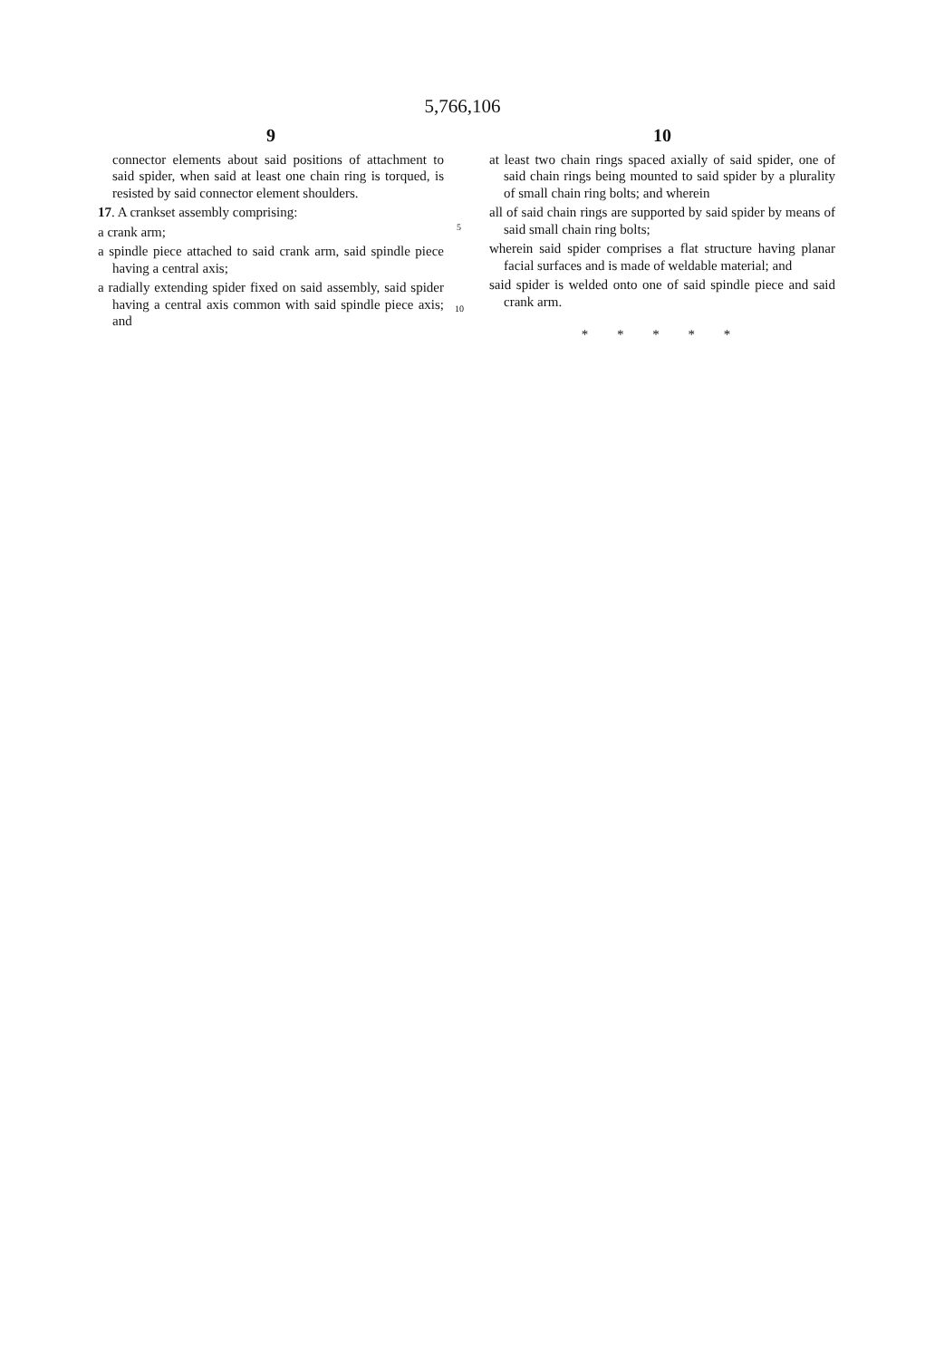5,766,106
9
connector elements about said positions of attachment to said spider, when said at least one chain ring is torqued, is resisted by said connector element shoulders.
17. A crankset assembly comprising:
a crank arm;
a spindle piece attached to said crank arm, said spindle piece having a central axis;
a radially extending spider fixed on said assembly, said spider having a central axis common with said spindle piece axis; and
5
10
10
at least two chain rings spaced axially of said spider, one of said chain rings being mounted to said spider by a plurality of small chain ring bolts; and wherein
all of said chain rings are supported by said spider by means of said small chain ring bolts;
wherein said spider comprises a flat structure having planar facial surfaces and is made of weldable material; and
said spider is welded onto one of said spindle piece and said crank arm.
* * * * *